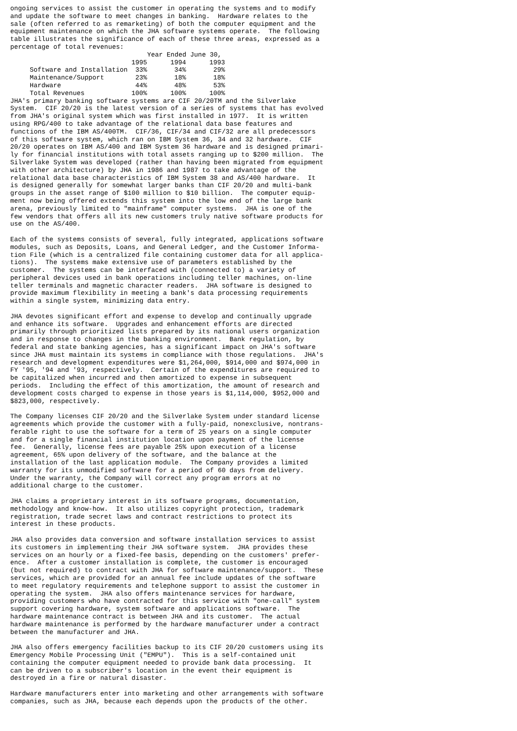ongoing services to assist the customer in operating the systems and to modify
and update the software to meet changes in banking.  Hardware relates to the
sale (often referred to as remarketing) of both the computer equipment and the
equipment maintenance on which the JHA software systems operate.  The following
table illustrates the significance of each of these three areas, expressed as a
percentage of total revenues:
| | Year Ended June 30, | | |
| --- | --- | --- | --- |
| | 1995 | 1994 | 1993 |
| Software and Installation | 33% | 34% | 29% |
| Maintenance/Support | 23% | 18% | 18% |
| Hardware | 44% | 48% | 53% |
| Total Revenues | 100% | 100% | 100% |
JHA's primary banking software systems are CIF 20/20TM and the Silverlake
System.  CIF 20/20 is the latest version of a series of systems that has evolved
from JHA's original system which was first installed in 1977.  It is written
using RPG/400 to take advantage of the relational data base features and
functions of the IBM AS/400TM.  CIF/36, CIF/34 and CIF/32 are all predecessors
of this software system, which ran on IBM System 36, 34 and 32 hardware.  CIF
20/20 operates on IBM AS/400 and IBM System 36 hardware and is designed primari-
ly for financial institutions with total assets ranging up to $200 million.  The
Silverlake System was developed (rather than having been migrated from equipment
with other architecture) by JHA in 1986 and 1987 to take advantage of the
relational data base characteristics of IBM System 38 and AS/400 hardware.  It
is designed generally for somewhat larger banks than CIF 20/20 and multi-bank
groups in the asset range of $100 million to $10 billion.  The computer equip-
ment now being offered extends this system into the low end of the large bank
arena, previously limited to "mainframe" computer systems.  JHA is one of the
few vendors that offers all its new customers truly native software products for
use on the AS/400.

Each of the systems consists of several, fully integrated, applications software
modules, such as Deposits, Loans, and General Ledger, and the Customer Informa-
tion File (which is a centralized file containing customer data for all applica-
tions).  The systems make extensive use of parameters established by the
customer.  The systems can be interfaced with (connected to) a variety of
peripheral devices used in bank operations including teller machines, on-line
teller terminals and magnetic character readers.  JHA software is designed to
provide maximum flexibility in meeting a bank's data processing requirements
within a single system, minimizing data entry.

JHA devotes significant effort and expense to develop and continually upgrade
and enhance its software.  Upgrades and enhancement efforts are directed
primarily through prioritized lists prepared by its national users organization
and in response to changes in the banking environment.  Bank regulation, by
federal and state banking agencies, has a significant impact on JHA's software
since JHA must maintain its systems in compliance with those regulations.  JHA's
research and development expenditures were $1,264,000, $914,000 and $974,000 in
FY '95, '94 and '93, respectively.  Certain of the expenditures are required to
be capitalized when incurred and then amortized to expense in subsequent
periods.  Including the effect of this amortization, the amount of research and
development costs charged to expense in those years is $1,114,000, $952,000 and
$823,000, respectively.

The Company licenses CIF 20/20 and the Silverlake System under standard license
agreements which provide the customer with a fully-paid, nonexclusive, nontrans-
ferable right to use the software for a term of 25 years on a single computer
and for a single financial institution location upon payment of the license
fee.  Generally, license fees are payable 25% upon execution of a license
agreement, 65% upon delivery of the software, and the balance at the
installation of the last application module.  The Company provides a limited
warranty for its unmodified software for a period of 60 days from delivery.
Under the warranty, the Company will correct any program errors at no
additional charge to the customer.

JHA claims a proprietary interest in its software programs, documentation,
methodology and know-how.  It also utilizes copyright protection, trademark
registration, trade secret laws and contract restrictions to protect its
interest in these products.

JHA also provides data conversion and software installation services to assist
its customers in implementing their JHA software system.  JHA provides these
services on an hourly or a fixed-fee basis, depending on the customers' prefer-
ence.  After a customer installation is complete, the customer is encouraged
(but not required) to contract with JHA for software maintenance/support.  These
services, which are provided for an annual fee include updates of the software
to meet regulatory requirements and telephone support to assist the customer in
operating the system.  JHA also offers maintenance services for hardware,
providing customers who have contracted for this service with "one-call" system
support covering hardware, system software and applications software.  The
hardware maintenance contract is between JHA and its customer.  The actual
hardware maintenance is performed by the hardware manufacturer under a contract
between the manufacturer and JHA.

JHA also offers emergency facilities backup to its CIF 20/20 customers using its
Emergency Mobile Processing Unit ("EMPU").  This is a self-contained unit
containing the computer equipment needed to provide bank data processing.  It
can be driven to a subscriber's location in the event their equipment is
destroyed in a fire or natural disaster.

Hardware manufacturers enter into marketing and other arrangements with software
companies, such as JHA, because each depends upon the products of the other.